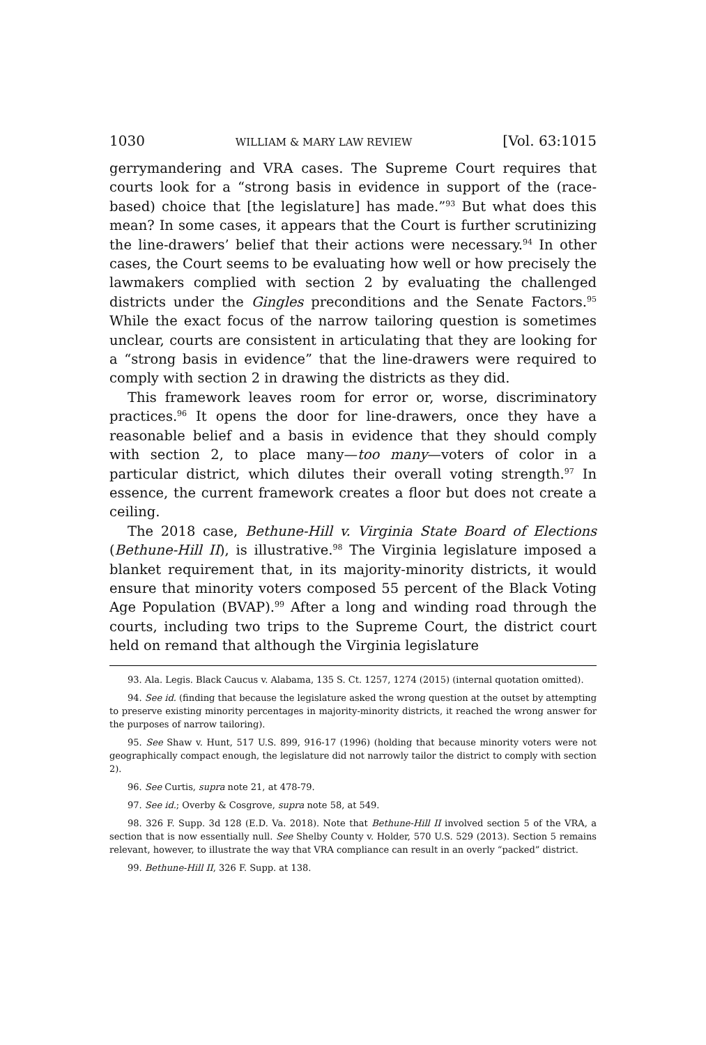1030 WILLIAM & MARY LAW REVIEW [Vol. 63:1015
gerrymandering and VRA cases. The Supreme Court requires that courts look for a “strong basis in evidence in support of the (race-based) choice that [the legislature] has made.”<sup>93</sup> But what does this mean? In some cases, it appears that the Court is further scrutinizing the line-drawers’ belief that their actions were necessary.<sup>94</sup> In other cases, the Court seems to be evaluating how well or how precisely the lawmakers complied with section 2 by evaluating the challenged districts under the Gingles preconditions and the Senate Factors.<sup>95</sup> While the exact focus of the narrow tailoring question is sometimes unclear, courts are consistent in articulating that they are looking for a “strong basis in evidence” that the line-drawers were required to comply with section 2 in drawing the districts as they did.
This framework leaves room for error or, worse, discriminatory practices.<sup>96</sup> It opens the door for line-drawers, once they have a reasonable belief and a basis in evidence that they should comply with section 2, to place many—too many—voters of color in a particular district, which dilutes their overall voting strength.<sup>97</sup> In essence, the current framework creates a floor but does not create a ceiling.
The 2018 case, Bethune-Hill v. Virginia State Board of Elections (Bethune-Hill II), is illustrative.<sup>98</sup> The Virginia legislature imposed a blanket requirement that, in its majority-minority districts, it would ensure that minority voters composed 55 percent of the Black Voting Age Population (BVAP).<sup>99</sup> After a long and winding road through the courts, including two trips to the Supreme Court, the district court held on remand that although the Virginia legislature
93. Ala. Legis. Black Caucus v. Alabama, 135 S. Ct. 1257, 1274 (2015) (internal quotation omitted).
94. See id. (finding that because the legislature asked the wrong question at the outset by attempting to preserve existing minority percentages in majority-minority districts, it reached the wrong answer for the purposes of narrow tailoring).
95. See Shaw v. Hunt, 517 U.S. 899, 916-17 (1996) (holding that because minority voters were not geographically compact enough, the legislature did not narrowly tailor the district to comply with section 2).
96. See Curtis, supra note 21, at 478-79.
97. See id.; Overby & Cosgrove, supra note 58, at 549.
98. 326 F. Supp. 3d 128 (E.D. Va. 2018). Note that Bethune-Hill II involved section 5 of the VRA, a section that is now essentially null. See Shelby County v. Holder, 570 U.S. 529 (2013). Section 5 remains relevant, however, to illustrate the way that VRA compliance can result in an overly “packed” district.
99. Bethune-Hill II, 326 F. Supp. at 138.